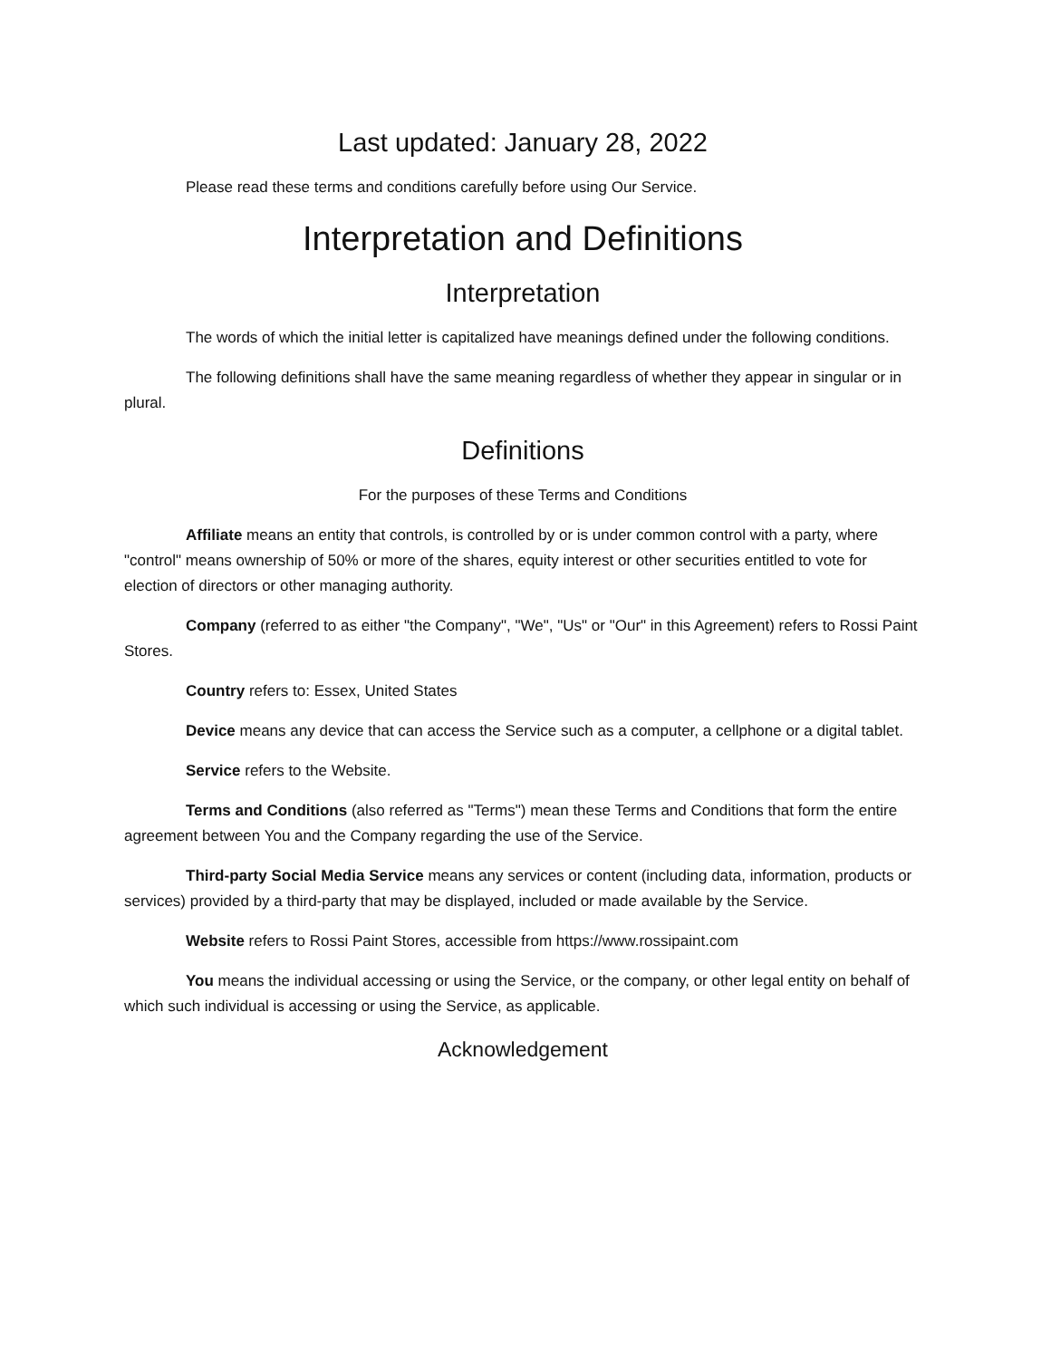Last updated: January 28, 2022
Please read these terms and conditions carefully before using Our Service.
Interpretation and Definitions
Interpretation
The words of which the initial letter is capitalized have meanings defined under the following conditions.
The following definitions shall have the same meaning regardless of whether they appear in singular or in plural.
Definitions
For the purposes of these Terms and Conditions
Affiliate means an entity that controls, is controlled by or is under common control with a party, where "control" means ownership of 50% or more of the shares, equity interest or other securities entitled to vote for election of directors or other managing authority.
Company (referred to as either "the Company", "We", "Us" or "Our" in this Agreement) refers to Rossi Paint Stores.
Country refers to: Essex, United States
Device means any device that can access the Service such as a computer, a cellphone or a digital tablet.
Service refers to the Website.
Terms and Conditions (also referred as "Terms") mean these Terms and Conditions that form the entire agreement between You and the Company regarding the use of the Service.
Third-party Social Media Service means any services or content (including data, information, products or services) provided by a third-party that may be displayed, included or made available by the Service.
Website refers to Rossi Paint Stores, accessible from https://www.rossipaint.com
You means the individual accessing or using the Service, or the company, or other legal entity on behalf of which such individual is accessing or using the Service, as applicable.
Acknowledgement